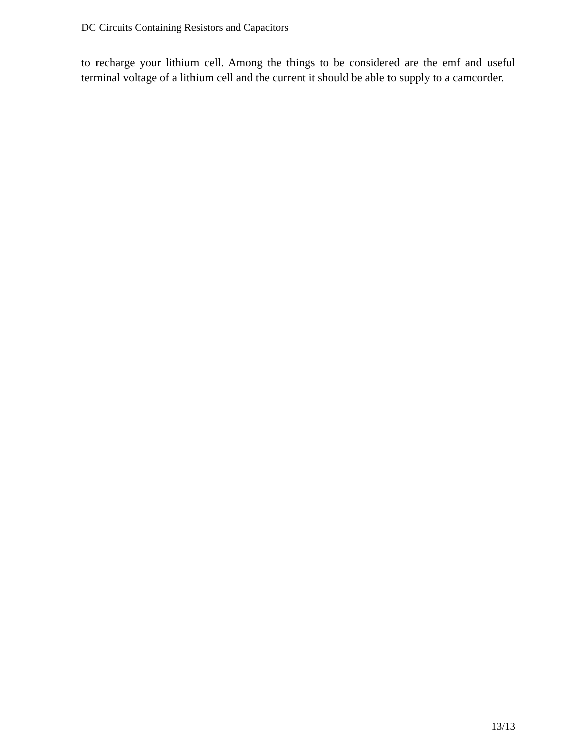DC Circuits Containing Resistors and Capacitors
to recharge your lithium cell. Among the things to be considered are the emf and useful terminal voltage of a lithium cell and the current it should be able to supply to a camcorder.
13/13